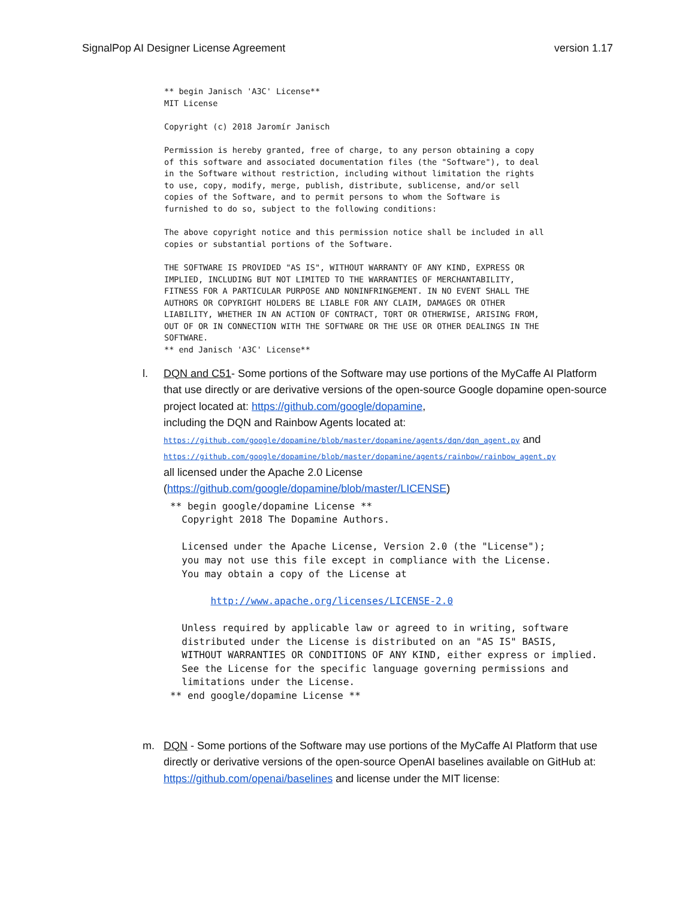SignalPop AI Designer License Agreement version 1.17
** begin Janisch 'A3C' License**
MIT License

Copyright (c) 2018 Jaromír Janisch

Permission is hereby granted, free of charge, to any person obtaining a copy
of this software and associated documentation files (the "Software"), to deal
in the Software without restriction, including without limitation the rights
to use, copy, modify, merge, publish, distribute, sublicense, and/or sell
copies of the Software, and to permit persons to whom the Software is
furnished to do so, subject to the following conditions:

The above copyright notice and this permission notice shall be included in all
copies or substantial portions of the Software.

THE SOFTWARE IS PROVIDED "AS IS", WITHOUT WARRANTY OF ANY KIND, EXPRESS OR
IMPLIED, INCLUDING BUT NOT LIMITED TO THE WARRANTIES OF MERCHANTABILITY,
FITNESS FOR A PARTICULAR PURPOSE AND NONINFRINGEMENT. IN NO EVENT SHALL THE
AUTHORS OR COPYRIGHT HOLDERS BE LIABLE FOR ANY CLAIM, DAMAGES OR OTHER
LIABILITY, WHETHER IN AN ACTION OF CONTRACT, TORT OR OTHERWISE, ARISING FROM,
OUT OF OR IN CONNECTION WITH THE SOFTWARE OR THE USE OR OTHER DEALINGS IN THE
SOFTWARE.
** end Janisch 'A3C' License**
l. DQN and C51- Some portions of the Software may use portions of the MyCaffe AI Platform that use directly or are derivative versions of the open-source Google dopamine open-source project located at: https://github.com/google/dopamine,
including the DQN and Rainbow Agents located at:
https://github.com/google/dopamine/blob/master/dopamine/agents/dqn/dqn_agent.py and
https://github.com/google/dopamine/blob/master/dopamine/agents/rainbow/rainbow_agent.py
all licensed under the Apache 2.0 License
(https://github.com/google/dopamine/blob/master/LICENSE)
** begin google/dopamine License **
  Copyright 2018 The Dopamine Authors.

  Licensed under the Apache License, Version 2.0 (the "License");
  you may not use this file except in compliance with the License.
  You may obtain a copy of the License at

       http://www.apache.org/licenses/LICENSE-2.0

  Unless required by applicable law or agreed to in writing, software
  distributed under the License is distributed on an "AS IS" BASIS,
  WITHOUT WARRANTIES OR CONDITIONS OF ANY KIND, either express or implied.
  See the License for the specific language governing permissions and
  limitations under the License.
** end google/dopamine License **
m. DQN - Some portions of the Software may use portions of the MyCaffe AI Platform that use directly or derivative versions of the open-source OpenAI baselines available on GitHub at: https://github.com/openai/baselines and license under the MIT license: